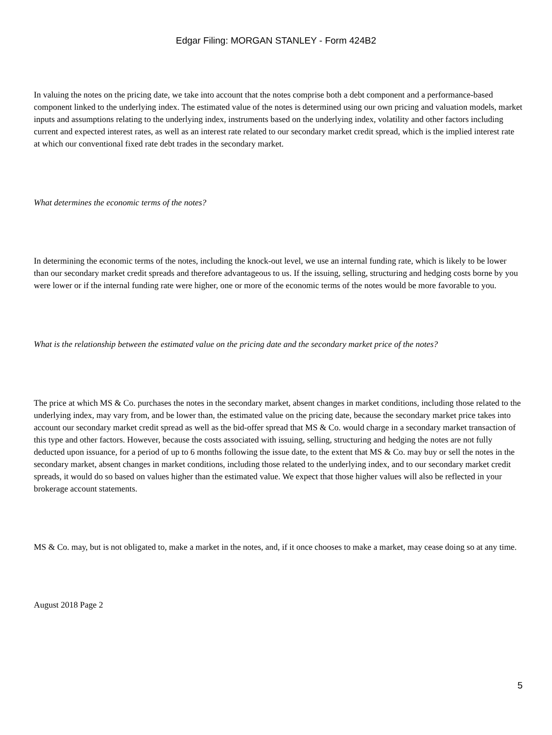Edgar Filing: MORGAN STANLEY - Form 424B2
In valuing the notes on the pricing date, we take into account that the notes comprise both a debt component and a performance-based component linked to the underlying index. The estimated value of the notes is determined using our own pricing and valuation models, market inputs and assumptions relating to the underlying index, instruments based on the underlying index, volatility and other factors including current and expected interest rates, as well as an interest rate related to our secondary market credit spread, which is the implied interest rate at which our conventional fixed rate debt trades in the secondary market.
What determines the economic terms of the notes?
In determining the economic terms of the notes, including the knock-out level, we use an internal funding rate, which is likely to be lower than our secondary market credit spreads and therefore advantageous to us. If the issuing, selling, structuring and hedging costs borne by you were lower or if the internal funding rate were higher, one or more of the economic terms of the notes would be more favorable to you.
What is the relationship between the estimated value on the pricing date and the secondary market price of the notes?
The price at which MS & Co. purchases the notes in the secondary market, absent changes in market conditions, including those related to the underlying index, may vary from, and be lower than, the estimated value on the pricing date, because the secondary market price takes into account our secondary market credit spread as well as the bid-offer spread that MS & Co. would charge in a secondary market transaction of this type and other factors. However, because the costs associated with issuing, selling, structuring and hedging the notes are not fully deducted upon issuance, for a period of up to 6 months following the issue date, to the extent that MS & Co. may buy or sell the notes in the secondary market, absent changes in market conditions, including those related to the underlying index, and to our secondary market credit spreads, it would do so based on values higher than the estimated value. We expect that those higher values will also be reflected in your brokerage account statements.
MS & Co. may, but is not obligated to, make a market in the notes, and, if it once chooses to make a market, may cease doing so at any time.
August 2018 Page 2
5